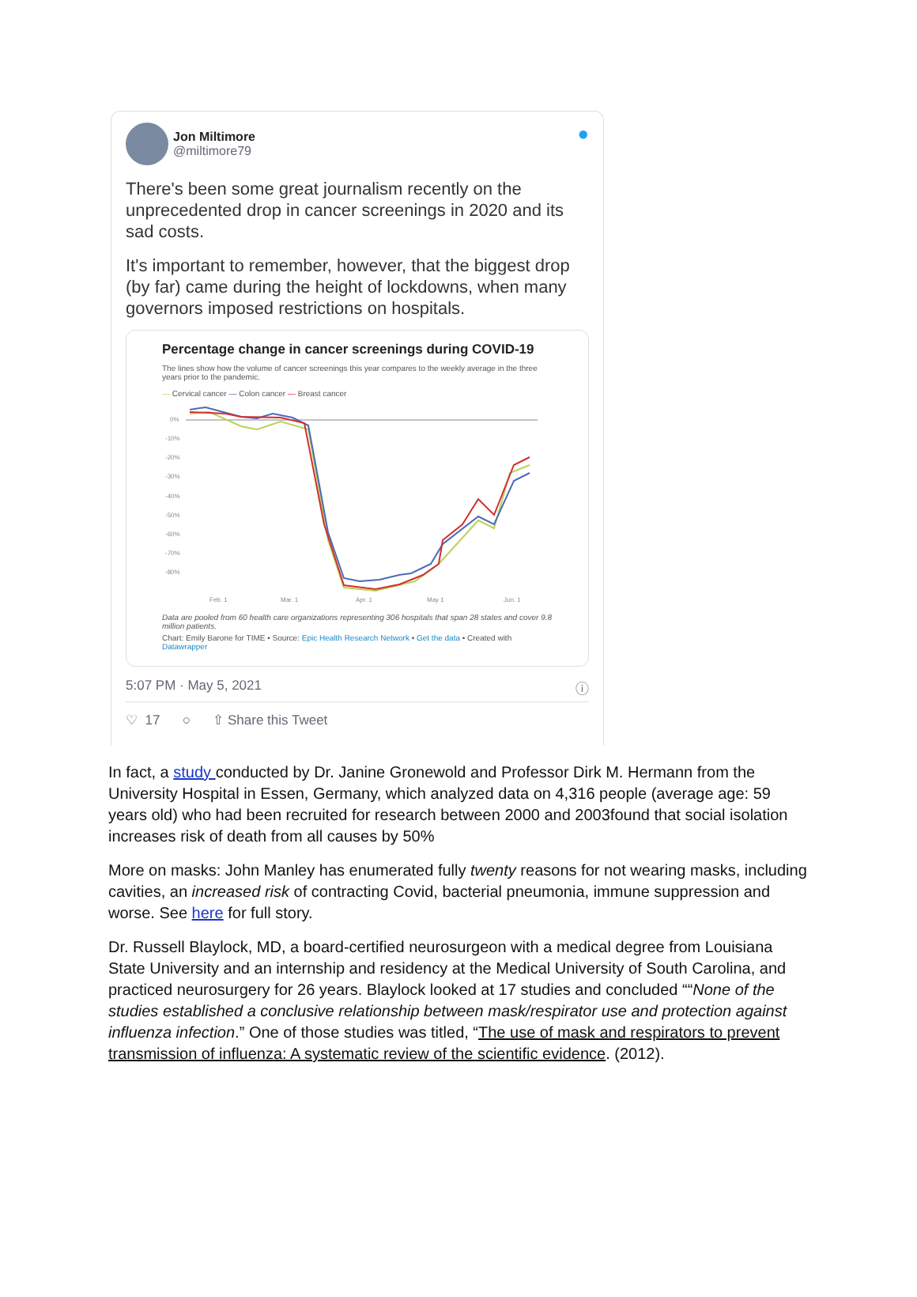Jon Miltimore
@miltimore79
●
There's been some great journalism recently on the unprecedented drop in cancer screenings in 2020 and its sad costs.
It's important to remember, however, that the biggest drop (by far) came during the height of lockdowns, when many governors imposed restrictions on hospitals.
Percentage change in cancer screenings during COVID-19
The lines show how the volume of cancer screenings this year compares to the weekly average in the three years prior to the pandemic.
— Cervical cancer — Colon cancer — Breast cancer
0%
-10%
-20%
-30%
-40%
-50%
-60%
-70%
-80%
Feb. 1
Mar. 1
Apr. 1
May 1
Jun. 1
Data are pooled from 60 health care organizations representing 306 hospitals that span 28 states and cover 9.8 million patients.
Chart: Emily Barone for TIME • Source: Epic Health Research Network • Get the data • Created with Datawrapper
5:07 PM · May 5, 2021 ⓘ
♡ 17 ○ ⇧ Share this Tweet
In fact, a study conducted by Dr. Janine Gronewold and Professor Dirk M. Hermann from the University Hospital in Essen, Germany, which analyzed data on 4,316 people (average age: 59 years old) who had been recruited for research between 2000 and 2003found that social isolation increases risk of death from all causes by 50%
More on masks: John Manley has enumerated fully twenty reasons for not wearing masks, including cavities, an increased risk of contracting Covid, bacterial pneumonia, immune suppression and worse. See here for full story.
Dr. Russell Blaylock, MD, a board-certified neurosurgeon with a medical degree from Louisiana State University and an internship and residency at the Medical University of South Carolina, and practiced neurosurgery for 26 years. Blaylock looked at 17 studies and concluded ““None of the studies established a conclusive relationship between mask/respirator use and protection against influenza infection.” One of those studies was titled, “The use of mask and respirators to prevent transmission of influenza: A systematic review of the scientific evidence. (2012).